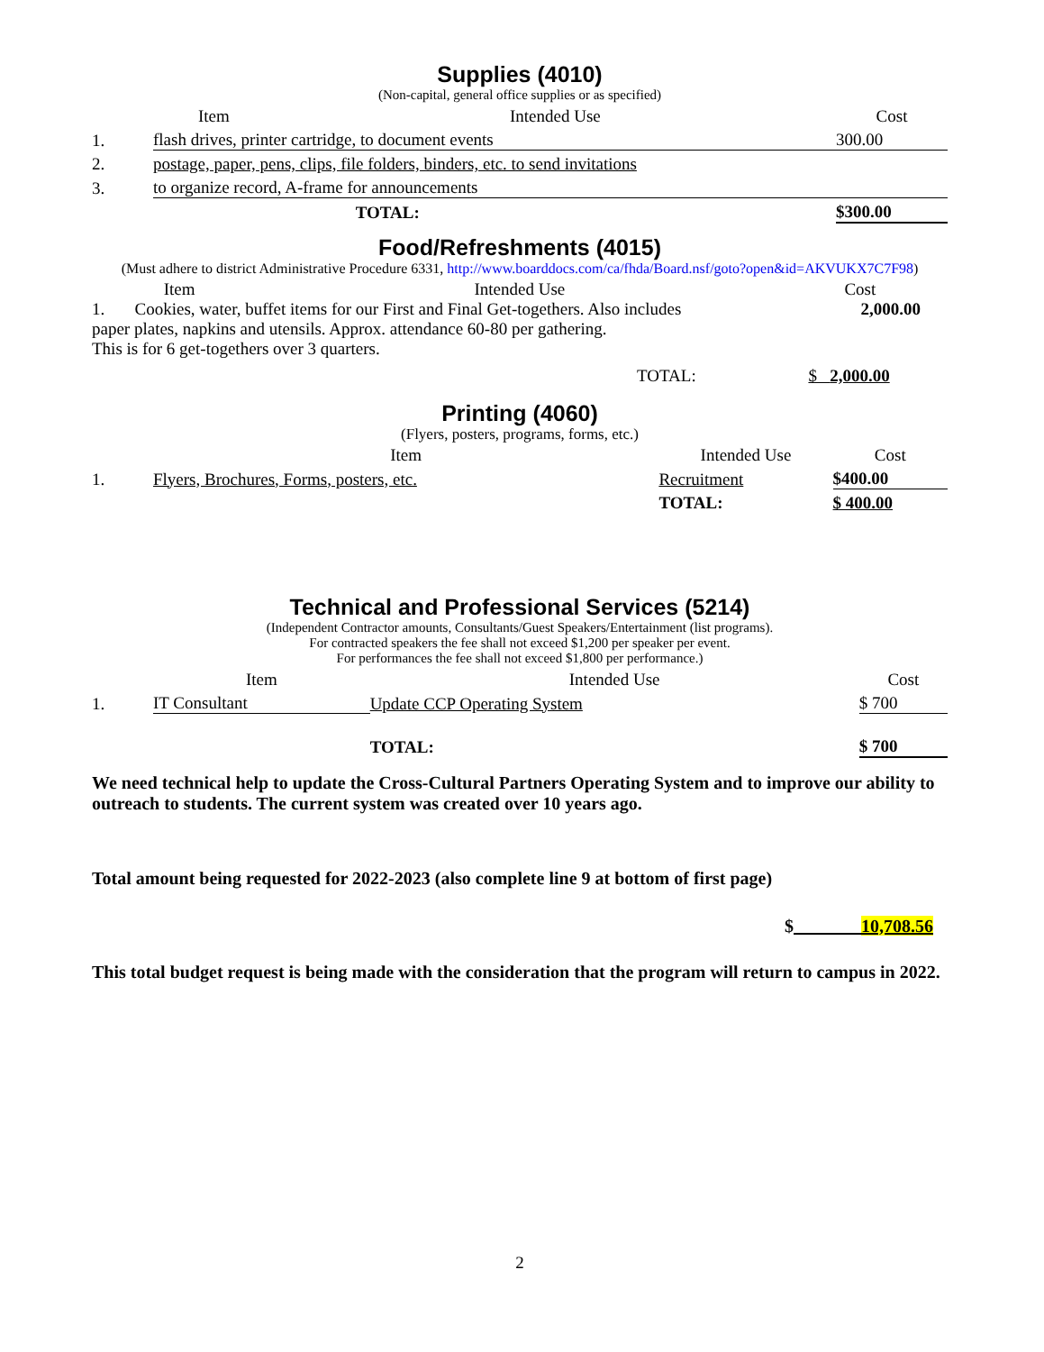Supplies (4010)
(Non-capital, general office supplies or as specified)
| | Item | Intended Use | Cost |
| --- | --- | --- | --- |
| 1. | flash drives, printer cartridge, to document events | | 300.00 |
| 2. | postage, paper, pens, clips, file folders, binders, etc. to send invitations | | |
| 3. | to organize record, A-frame for announcements | | |
| | | TOTAL: | $300.00 |
Food/Refreshments (4015)
(Must adhere to district Administrative Procedure 6331, http://www.boarddocs.com/ca/fhda/Board.nsf/goto?open&id=AKVUKX7C7F98)
| | Item | Intended Use | Cost |
| --- | --- | --- | --- |
1. Cookies, water, buffet items for our First and Final Get-togethers. Also includes 2,000.00
paper plates, napkins and utensils. Approx. attendance 60-80 per gathering.
This is for 6 get-togethers over 3 quarters.
TOTAL: $ 2,000.00
Printing (4060)
(Flyers, posters, programs, forms, etc.)
| | Item | Intended Use | Cost |
| --- | --- | --- | --- |
| 1. | Flyers, Brochures, Forms, posters, etc. | Recruitment | $400.00 |
| | | TOTAL: | $ 400.00 |
Technical and Professional Services (5214)
(Independent Contractor amounts, Consultants/Guest Speakers/Entertainment (list programs).
For contracted speakers the fee shall not exceed $1,200 per speaker per event.
For performances the fee shall not exceed $1,800 per performance.)
| | Item | Intended Use | Cost |
| --- | --- | --- | --- |
| 1. | IT Consultant | Update CCP Operating System | $ 700 |
| | | TOTAL: | $ 700 |
We need technical help to update the Cross-Cultural Partners Operating System and to improve our ability to outreach to students. The current system was created over 10 years ago.
Total amount being requested for 2022-2023 (also complete line 9 at bottom of first page)
$ 10,708.56
This total budget request is being made with the consideration that the program will return to campus in 2022.
2